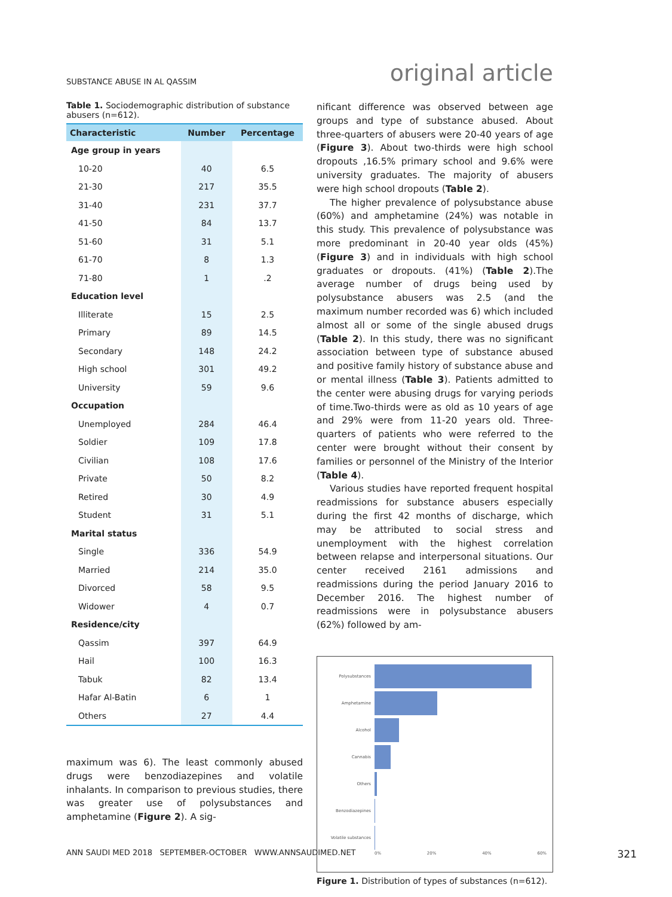SUBSTANCE ABUSE IN AL QASSIM
original article
Table 1. Sociodemographic distribution of substance abusers (n=612).
| Characteristic | Number | Percentage |
| --- | --- | --- |
| Age group in years | | |
| 10-20 | 40 | 6.5 |
| 21-30 | 217 | 35.5 |
| 31-40 | 231 | 37.7 |
| 41-50 | 84 | 13.7 |
| 51-60 | 31 | 5.1 |
| 61-70 | 8 | 1.3 |
| 71-80 | 1 | .2 |
| Education level | | |
| Illiterate | 15 | 2.5 |
| Primary | 89 | 14.5 |
| Secondary | 148 | 24.2 |
| High school | 301 | 49.2 |
| University | 59 | 9.6 |
| Occupation | | |
| Unemployed | 284 | 46.4 |
| Soldier | 109 | 17.8 |
| Civilian | 108 | 17.6 |
| Private | 50 | 8.2 |
| Retired | 30 | 4.9 |
| Student | 31 | 5.1 |
| Marital status | | |
| Single | 336 | 54.9 |
| Married | 214 | 35.0 |
| Divorced | 58 | 9.5 |
| Widower | 4 | 0.7 |
| Residence/city | | |
| Qassim | 397 | 64.9 |
| Hail | 100 | 16.3 |
| Tabuk | 82 | 13.4 |
| Hafar Al-Batin | 6 | 1 |
| Others | 27 | 4.4 |
maximum was 6). The least commonly abused drugs were benzodiazepines and volatile inhalants. In comparison to previous studies, there was greater use of polysubstances and amphetamine (Figure 2). A sig-
nificant difference was observed between age groups and type of substance abused. About three-quarters of abusers were 20-40 years of age (Figure 3). About two-thirds were high school dropouts ,16.5% primary school and 9.6% were university graduates. The majority of abusers were high school dropouts (Table 2).
The higher prevalence of polysubstance abuse (60%) and amphetamine (24%) was notable in this study. This prevalence of polysubstance was more predominant in 20-40 year olds (45%) (Figure 3) and in individuals with high school graduates or dropouts. (41%) (Table 2).The average number of drugs being used by polysubstance abusers was 2.5 (and the maximum number recorded was 6) which included almost all or some of the single abused drugs (Table 2). In this study, there was no significant association between type of substance abused and positive family history of substance abuse and or mental illness (Table 3). Patients admitted to the center were abusing drugs for varying periods of time.Two-thirds were as old as 10 years of age and 29% were from 11-20 years old. Three-quarters of patients who were referred to the center were brought without their consent by families or personnel of the Ministry of the Interior (Table 4).
Various studies have reported frequent hospital readmissions for substance abusers especially during the first 42 months of discharge, which may be attributed to social stress and unemployment with the highest correlation between relapse and interpersonal situations. Our center received 2161 admissions and readmissions during the period January 2016 to December 2016. The highest number of readmissions were in polysubstance abusers (62%) followed by am-
Polysubstances
Amphetamine
Alcohol
Cannabis
Others
Benzodiazepines
Volatile substances
0% 20% 40% 60%
Figure 1. Distribution of types of substances (n=612).
ANN SAUDI MED 2018 SEPTEMBER-OCTOBER WWW.ANNSAUDIMED.NET 321